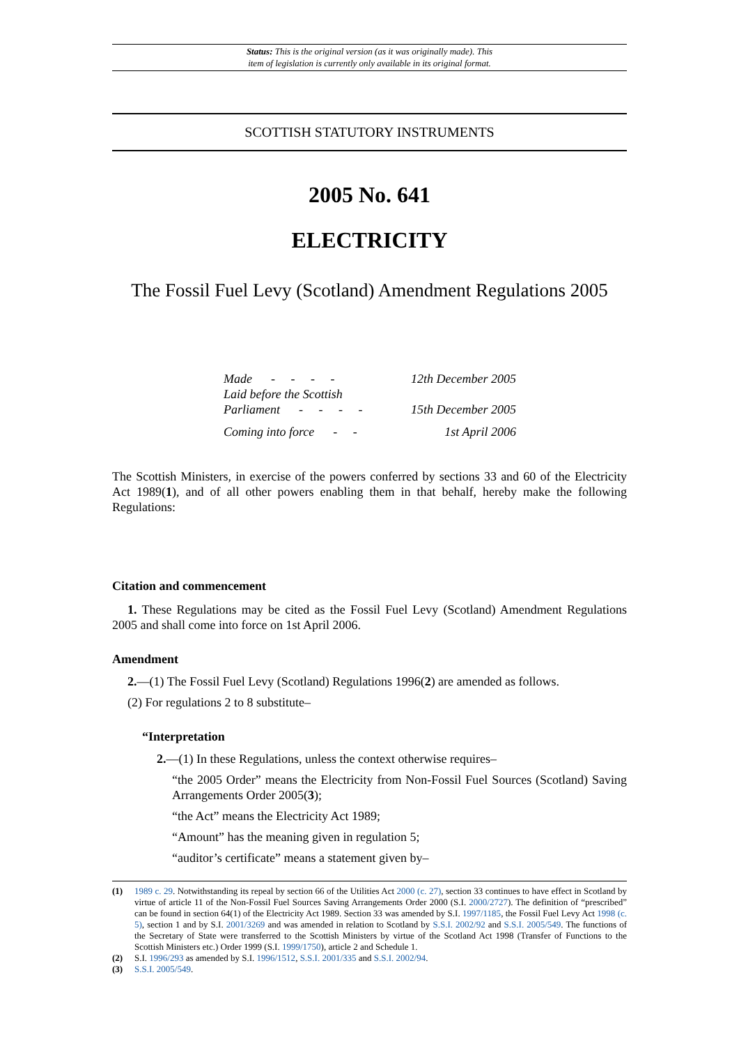Status: This is the original version (as it was originally made). This
item of legislation is currently only available in its original format.
SCOTTISH STATUTORY INSTRUMENTS
2005 No. 641
ELECTRICITY
The Fossil Fuel Levy (Scotland) Amendment Regulations 2005
| Made - - - - | 12th December 2005 |
| Laid before the Scottish Parliament - - - - | 15th December 2005 |
| Coming into force - - | 1st April 2006 |
The Scottish Ministers, in exercise of the powers conferred by sections 33 and 60 of the Electricity Act 1989(1), and of all other powers enabling them in that behalf, hereby make the following Regulations:
Citation and commencement
1. These Regulations may be cited as the Fossil Fuel Levy (Scotland) Amendment Regulations 2005 and shall come into force on 1st April 2006.
Amendment
2.—(1) The Fossil Fuel Levy (Scotland) Regulations 1996(2) are amended as follows.
(2) For regulations 2 to 8 substitute–
“Interpretation
2.—(1) In these Regulations, unless the context otherwise requires–
“the 2005 Order” means the Electricity from Non-Fossil Fuel Sources (Scotland) Saving Arrangements Order 2005(3);
“the Act” means the Electricity Act 1989;
“Amount” has the meaning given in regulation 5;
“auditor’s certificate” means a statement given by–
(1) 1989 c. 29. Notwithstanding its repeal by section 66 of the Utilities Act 2000 (c. 27), section 33 continues to have effect in Scotland by virtue of article 11 of the Non-Fossil Fuel Sources Saving Arrangements Order 2000 (S.I. 2000/2727). The definition of “prescribed” can be found in section 64(1) of the Electricity Act 1989. Section 33 was amended by S.I. 1997/1185, the Fossil Fuel Levy Act 1998 (c. 5), section 1 and by S.I. 2001/3269 and was amended in relation to Scotland by S.S.I. 2002/92 and S.S.I. 2005/549. The functions of the Secretary of State were transferred to the Scottish Ministers by virtue of the Scotland Act 1998 (Transfer of Functions to the Scottish Ministers etc.) Order 1999 (S.I. 1999/1750), article 2 and Schedule 1.
(2) S.I. 1996/293 as amended by S.I. 1996/1512, S.S.I. 2001/335 and S.S.I. 2002/94.
(3) S.S.I. 2005/549.